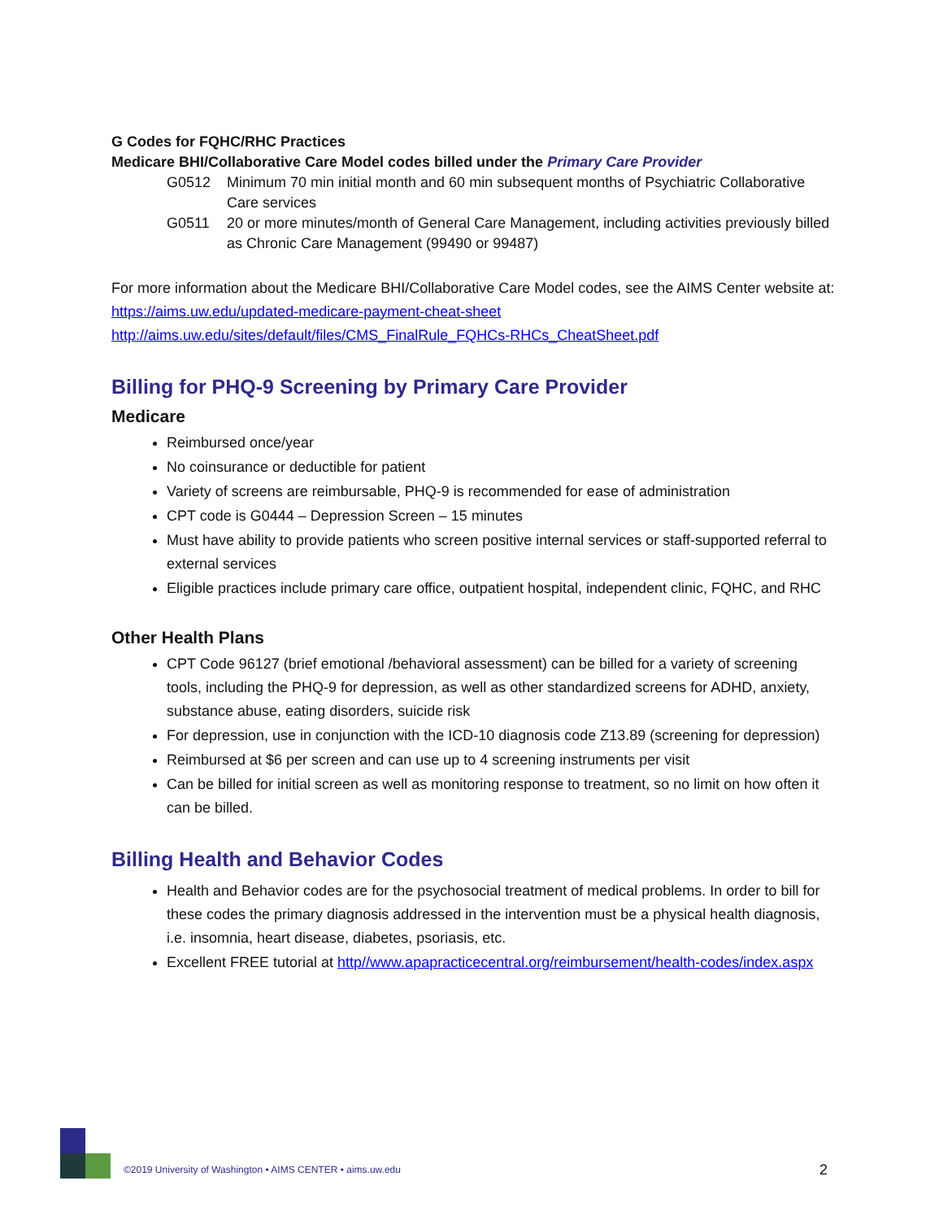G Codes for FQHC/RHC Practices
Medicare BHI/Collaborative Care Model codes billed under the Primary Care Provider
G0512 Minimum 70 min initial month and 60 min subsequent months of Psychiatric Collaborative Care services
G0511 20 or more minutes/month of General Care Management, including activities previously billed as Chronic Care Management (99490 or 99487)
For more information about the Medicare BHI/Collaborative Care Model codes, see the AIMS Center website at:
https://aims.uw.edu/updated-medicare-payment-cheat-sheet
http://aims.uw.edu/sites/default/files/CMS_FinalRule_FQHCs-RHCs_CheatSheet.pdf
Billing for PHQ-9 Screening by Primary Care Provider
Medicare
Reimbursed once/year
No coinsurance or deductible for patient
Variety of screens are reimbursable, PHQ-9 is recommended for ease of administration
CPT code is G0444 – Depression Screen – 15 minutes
Must have ability to provide patients who screen positive internal services or staff-supported referral to external services
Eligible practices include primary care office, outpatient hospital, independent clinic, FQHC, and RHC
Other Health Plans
CPT Code 96127 (brief emotional /behavioral assessment) can be billed for a variety of screening tools, including the PHQ-9 for depression, as well as other standardized screens for ADHD, anxiety, substance abuse, eating disorders, suicide risk
For depression, use in conjunction with the ICD-10 diagnosis code Z13.89 (screening for depression)
Reimbursed at $6 per screen and can use up to 4 screening instruments per visit
Can be billed for initial screen as well as monitoring response to treatment, so no limit on how often it can be billed.
Billing Health and Behavior Codes
Health and Behavior codes are for the psychosocial treatment of medical problems. In order to bill for these codes the primary diagnosis addressed in the intervention must be a physical health diagnosis, i.e. insomnia, heart disease, diabetes, psoriasis, etc.
Excellent FREE tutorial at http//www.apapracticecentral.org/reimbursement/health-codes/index.aspx
©2019 University of Washington • AIMS CENTER • aims.uw.edu 2